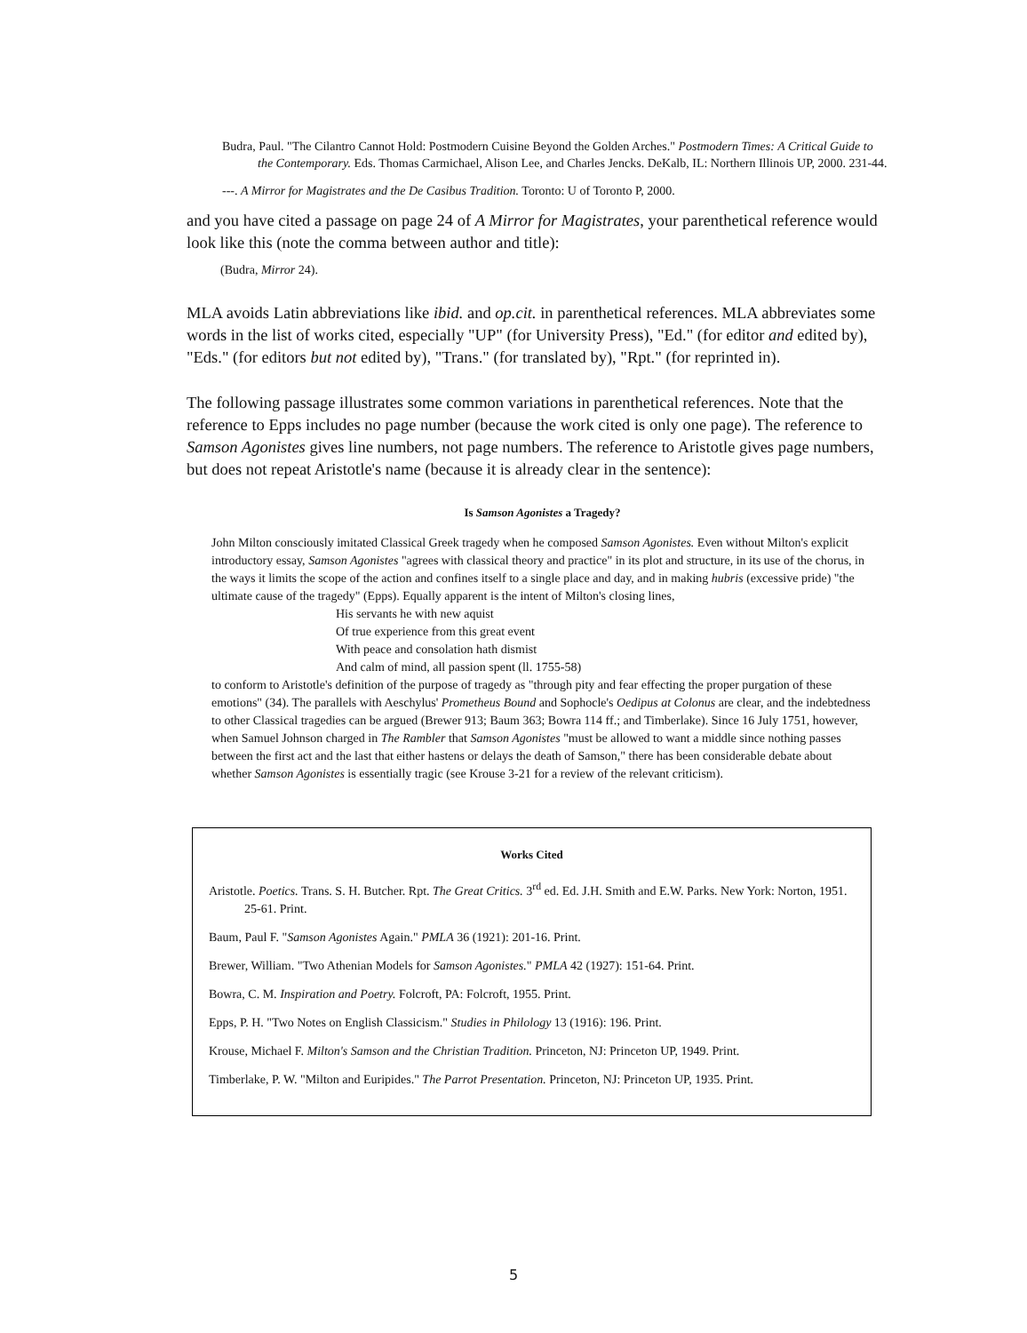Budra, Paul. "The Cilantro Cannot Hold: Postmodern Cuisine Beyond the Golden Arches." Postmodern Times: A Critical Guide to the Contemporary. Eds. Thomas Carmichael, Alison Lee, and Charles Jencks. DeKalb, IL: Northern Illinois UP, 2000. 231-44.
---. A Mirror for Magistrates and the De Casibus Tradition. Toronto: U of Toronto P, 2000.
and you have cited a passage on page 24 of A Mirror for Magistrates, your parenthetical reference would look like this (note the comma between author and title):
(Budra, Mirror 24).
MLA avoids Latin abbreviations like ibid. and op.cit. in parenthetical references. MLA abbreviates some words in the list of works cited, especially "UP" (for University Press), "Ed." (for editor and edited by), "Eds." (for editors but not edited by), "Trans." (for translated by), "Rpt." (for reprinted in).
The following passage illustrates some common variations in parenthetical references. Note that the reference to Epps includes no page number (because the work cited is only one page). The reference to Samson Agonistes gives line numbers, not page numbers. The reference to Aristotle gives page numbers, but does not repeat Aristotle's name (because it is already clear in the sentence):
Is Samson Agonistes a Tragedy?
John Milton consciously imitated Classical Greek tragedy when he composed Samson Agonistes. Even without Milton's explicit introductory essay, Samson Agonistes "agrees with classical theory and practice" in its plot and structure, in its use of the chorus, in the ways it limits the scope of the action and confines itself to a single place and day, and in making hubris (excessive pride) "the ultimate cause of the tragedy" (Epps). Equally apparent is the intent of Milton's closing lines,
His servants he with new aquist
Of true experience from this great event
With peace and consolation hath dismist
And calm of mind, all passion spent (ll. 1755-58)
to conform to Aristotle's definition of the purpose of tragedy as "through pity and fear effecting the proper purgation of these emotions" (34). The parallels with Aeschylus' Prometheus Bound and Sophocle's Oedipus at Colonus are clear, and the indebtedness to other Classical tragedies can be argued (Brewer 913; Baum 363; Bowra 114 ff.; and Timberlake). Since 16 July 1751, however, when Samuel Johnson charged in The Rambler that Samson Agonistes "must be allowed to want a middle since nothing passes between the first act and the last that either hastens or delays the death of Samson," there has been considerable debate about whether Samson Agonistes is essentially tragic (see Krouse 3-21 for a review of the relevant criticism).
Works Cited
Aristotle. Poetics. Trans. S. H. Butcher. Rpt. The Great Critics. 3<sup>rd</sup> ed. Ed. J.H. Smith and E.W. Parks. New York: Norton, 1951. 25-61. Print.
Baum, Paul F. "Samson Agonistes Again." PMLA 36 (1921): 201-16. Print.
Brewer, William. "Two Athenian Models for Samson Agonistes." PMLA 42 (1927): 151-64. Print.
Bowra, C. M. Inspiration and Poetry. Folcroft, PA: Folcroft, 1955. Print.
Epps, P. H. "Two Notes on English Classicism." Studies in Philology 13 (1916): 196. Print.
Krouse, Michael F. Milton's Samson and the Christian Tradition. Princeton, NJ: Princeton UP, 1949. Print.
Timberlake, P. W. "Milton and Euripides." The Parrot Presentation. Princeton, NJ: Princeton UP, 1935. Print.
5